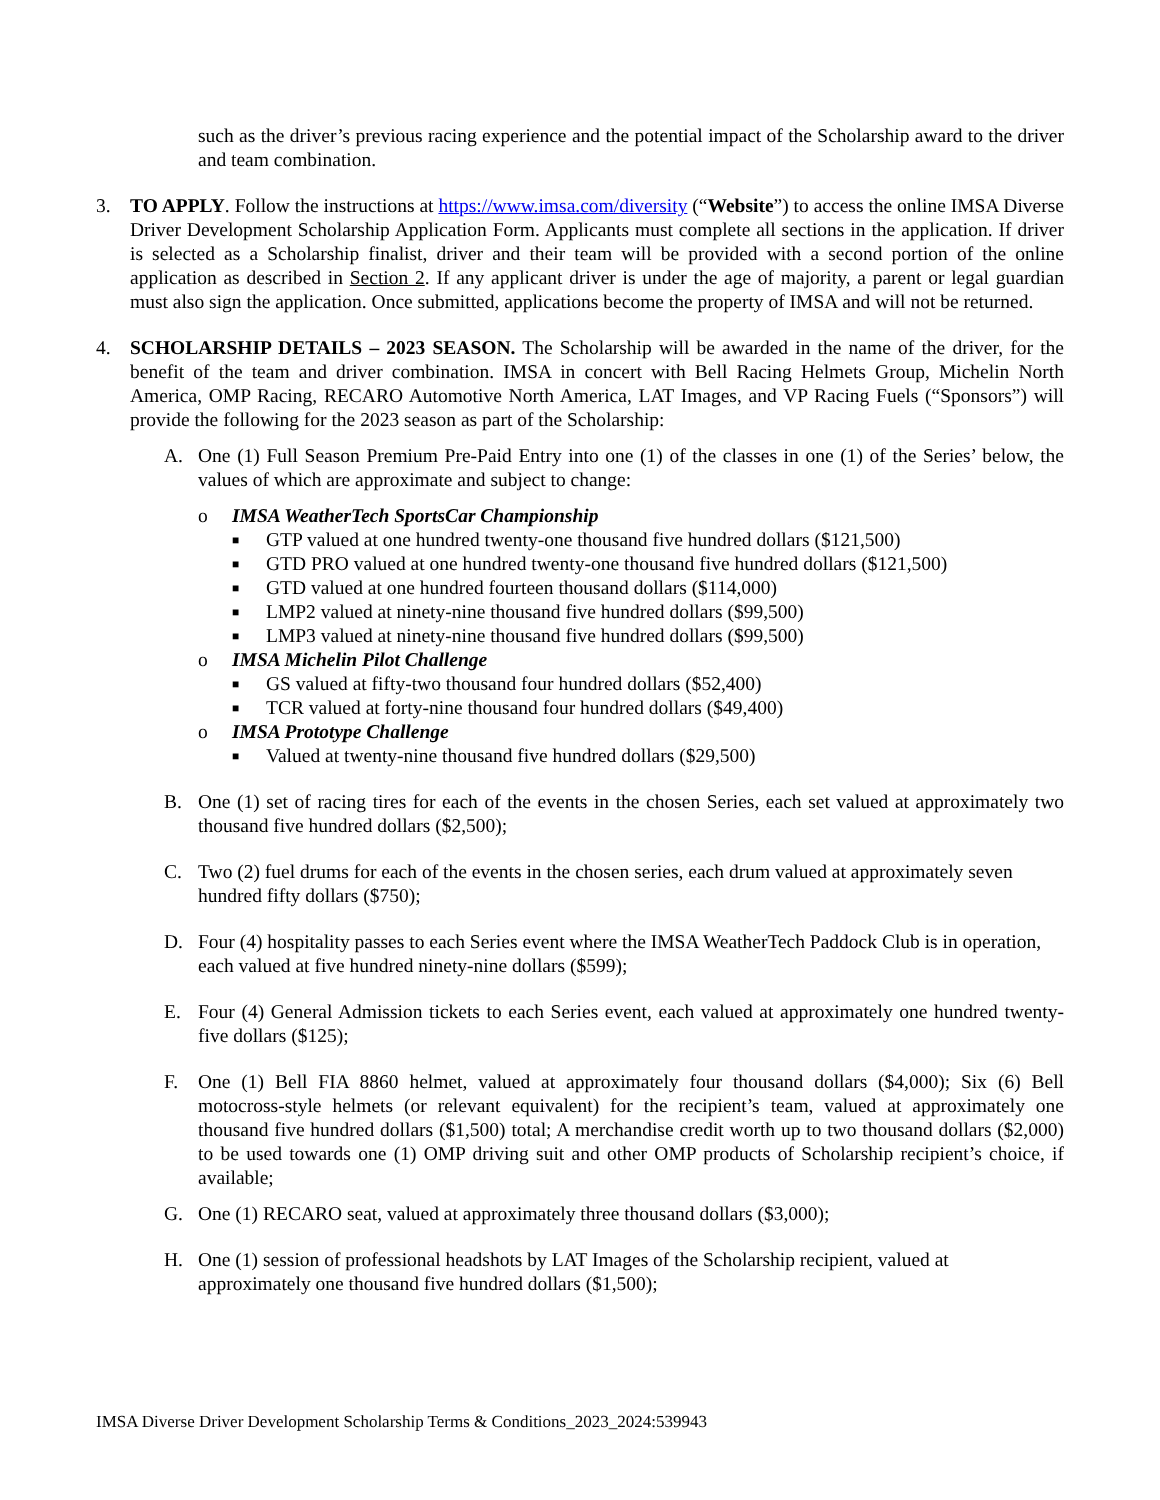such as the driver’s previous racing experience and the potential impact of the Scholarship award to the driver and team combination.
3. TO APPLY. Follow the instructions at https://www.imsa.com/diversity (“Website”) to access the online IMSA Diverse Driver Development Scholarship Application Form. Applicants must complete all sections in the application. If driver is selected as a Scholarship finalist, driver and their team will be provided with a second portion of the online application as described in Section 2. If any applicant driver is under the age of majority, a parent or legal guardian must also sign the application. Once submitted, applications become the property of IMSA and will not be returned.
4. SCHOLARSHIP DETAILS – 2023 SEASON. The Scholarship will be awarded in the name of the driver, for the benefit of the team and driver combination. IMSA in concert with Bell Racing Helmets Group, Michelin North America, OMP Racing, RECARO Automotive North America, LAT Images, and VP Racing Fuels (“Sponsors”) will provide the following for the 2023 season as part of the Scholarship:
A. One (1) Full Season Premium Pre-Paid Entry into one (1) of the classes in one (1) of the Series’ below, the values of which are approximate and subject to change:
o IMSA WeatherTech SportsCar Championship
■
GTP valued at one hundred twenty-one thousand five hundred dollars ($121,500)
■
GTD PRO valued at one hundred twenty-one thousand five hundred dollars ($121,500)
■
GTD valued at one hundred fourteen thousand dollars ($114,000)
■
LMP2 valued at ninety-nine thousand five hundred dollars ($99,500)
■
LMP3 valued at ninety-nine thousand five hundred dollars ($99,500)
o IMSA Michelin Pilot Challenge
■
GS valued at fifty-two thousand four hundred dollars ($52,400)
■
TCR valued at forty-nine thousand four hundred dollars ($49,400)
o IMSA Prototype Challenge
■
Valued at twenty-nine thousand five hundred dollars ($29,500)
B. One (1) set of racing tires for each of the events in the chosen Series, each set valued at approximately two thousand five hundred dollars ($2,500);
C. Two (2) fuel drums for each of the events in the chosen series, each drum valued at approximately seven hundred fifty dollars ($750);
D. Four (4) hospitality passes to each Series event where the IMSA WeatherTech Paddock Club is in operation, each valued at five hundred ninety-nine dollars ($599);
E. Four (4) General Admission tickets to each Series event, each valued at approximately one hundred twenty-five dollars ($125);
F. One (1) Bell FIA 8860 helmet, valued at approximately four thousand dollars ($4,000); Six (6) Bell motocross-style helmets (or relevant equivalent) for the recipient’s team, valued at approximately one thousand five hundred dollars ($1,500) total; A merchandise credit worth up to two thousand dollars ($2,000) to be used towards one (1) OMP driving suit and other OMP products of Scholarship recipient’s choice, if available;
G. One (1) RECARO seat, valued at approximately three thousand dollars ($3,000);
H. One (1) session of professional headshots by LAT Images of the Scholarship recipient, valued at approximately one thousand five hundred dollars ($1,500);
IMSA Diverse Driver Development Scholarship Terms & Conditions_2023_2024:539943